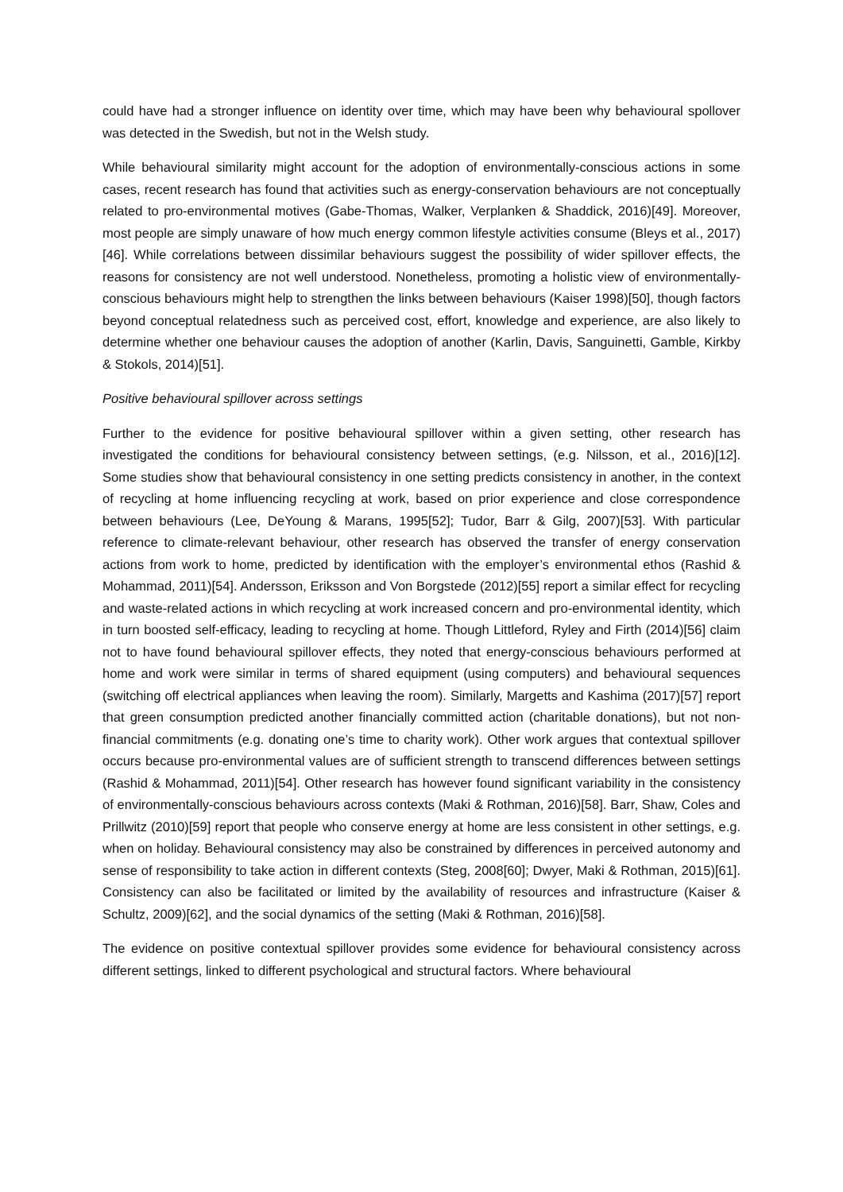could have had a stronger influence on identity over time, which may have been why behavioural spollover was detected in the Swedish, but not in the Welsh study.
While behavioural similarity might account for the adoption of environmentally-conscious actions in some cases, recent research has found that activities such as energy-conservation behaviours are not conceptually related to pro-environmental motives (Gabe-Thomas, Walker, Verplanken & Shaddick, 2016)[49]. Moreover, most people are simply unaware of how much energy common lifestyle activities consume (Bleys et al., 2017)[46]. While correlations between dissimilar behaviours suggest the possibility of wider spillover effects, the reasons for consistency are not well understood. Nonetheless, promoting a holistic view of environmentally-conscious behaviours might help to strengthen the links between behaviours (Kaiser 1998)[50], though factors beyond conceptual relatedness such as perceived cost, effort, knowledge and experience, are also likely to determine whether one behaviour causes the adoption of another (Karlin, Davis, Sanguinetti, Gamble, Kirkby & Stokols, 2014)[51].
Positive behavioural spillover across settings
Further to the evidence for positive behavioural spillover within a given setting, other research has investigated the conditions for behavioural consistency between settings, (e.g. Nilsson, et al., 2016)[12]. Some studies show that behavioural consistency in one setting predicts consistency in another, in the context of recycling at home influencing recycling at work, based on prior experience and close correspondence between behaviours (Lee, DeYoung & Marans, 1995[52]; Tudor, Barr & Gilg, 2007)[53]. With particular reference to climate-relevant behaviour, other research has observed the transfer of energy conservation actions from work to home, predicted by identification with the employer’s environmental ethos (Rashid & Mohammad, 2011)[54]. Andersson, Eriksson and Von Borgstede (2012)[55] report a similar effect for recycling and waste-related actions in which recycling at work increased concern and pro-environmental identity, which in turn boosted self-efficacy, leading to recycling at home. Though Littleford, Ryley and Firth (2014)[56] claim not to have found behavioural spillover effects, they noted that energy-conscious behaviours performed at home and work were similar in terms of shared equipment (using computers) and behavioural sequences (switching off electrical appliances when leaving the room). Similarly, Margetts and Kashima (2017)[57] report that green consumption predicted another financially committed action (charitable donations), but not non-financial commitments (e.g. donating one’s time to charity work). Other work argues that contextual spillover occurs because pro-environmental values are of sufficient strength to transcend differences between settings (Rashid & Mohammad, 2011)[54]. Other research has however found significant variability in the consistency of environmentally-conscious behaviours across contexts (Maki & Rothman, 2016)[58]. Barr, Shaw, Coles and Prillwitz (2010)[59] report that people who conserve energy at home are less consistent in other settings, e.g. when on holiday. Behavioural consistency may also be constrained by differences in perceived autonomy and sense of responsibility to take action in different contexts (Steg, 2008[60]; Dwyer, Maki & Rothman, 2015)[61]. Consistency can also be facilitated or limited by the availability of resources and infrastructure (Kaiser & Schultz, 2009)[62], and the social dynamics of the setting (Maki & Rothman, 2016)[58].
The evidence on positive contextual spillover provides some evidence for behavioural consistency across different settings, linked to different psychological and structural factors. Where behavioural